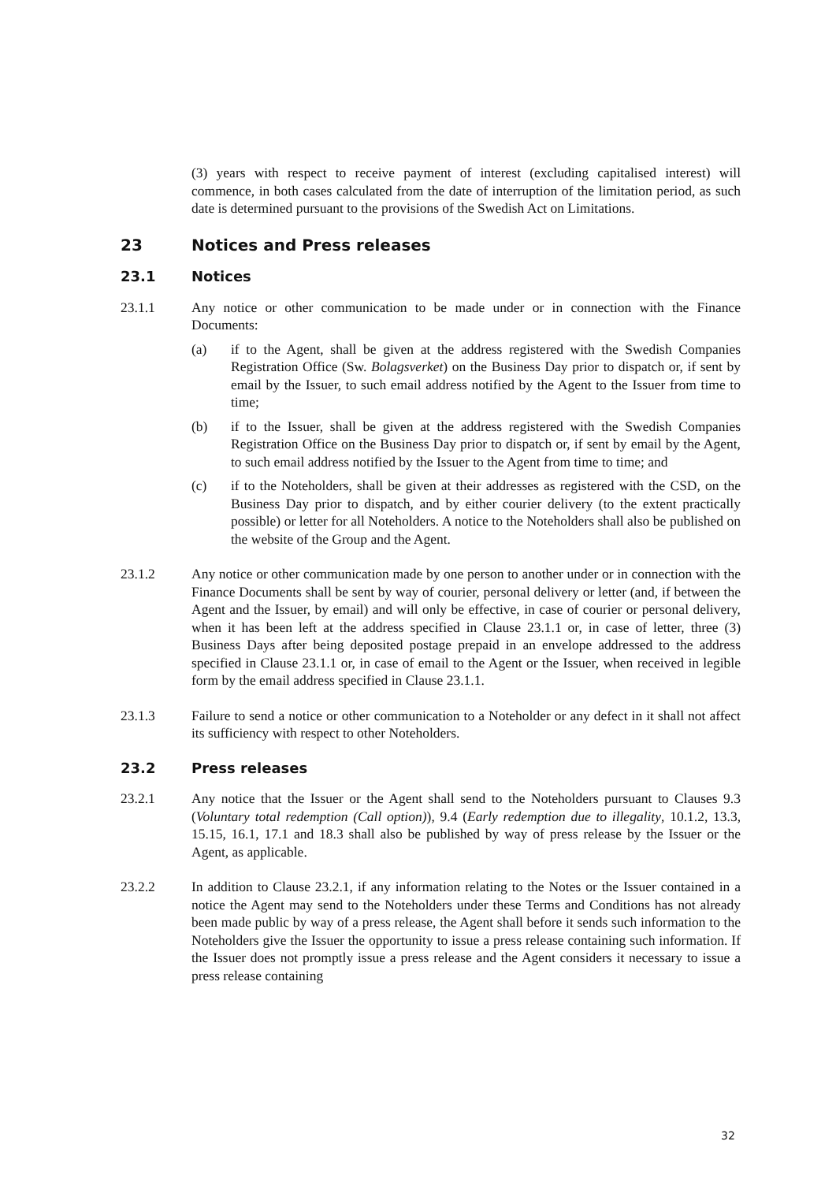(3) years with respect to receive payment of interest (excluding capitalised interest) will commence, in both cases calculated from the date of interruption of the limitation period, as such date is determined pursuant to the provisions of the Swedish Act on Limitations.
23 Notices and Press releases
23.1 Notices
23.1.1 Any notice or other communication to be made under or in connection with the Finance Documents:
(a) if to the Agent, shall be given at the address registered with the Swedish Companies Registration Office (Sw. Bolagsverket) on the Business Day prior to dispatch or, if sent by email by the Issuer, to such email address notified by the Agent to the Issuer from time to time;
(b) if to the Issuer, shall be given at the address registered with the Swedish Companies Registration Office on the Business Day prior to dispatch or, if sent by email by the Agent, to such email address notified by the Issuer to the Agent from time to time; and
(c) if to the Noteholders, shall be given at their addresses as registered with the CSD, on the Business Day prior to dispatch, and by either courier delivery (to the extent practically possible) or letter for all Noteholders. A notice to the Noteholders shall also be published on the website of the Group and the Agent.
23.1.2 Any notice or other communication made by one person to another under or in connection with the Finance Documents shall be sent by way of courier, personal delivery or letter (and, if between the Agent and the Issuer, by email) and will only be effective, in case of courier or personal delivery, when it has been left at the address specified in Clause 23.1.1 or, in case of letter, three (3) Business Days after being deposited postage prepaid in an envelope addressed to the address specified in Clause 23.1.1 or, in case of email to the Agent or the Issuer, when received in legible form by the email address specified in Clause 23.1.1.
23.1.3 Failure to send a notice or other communication to a Noteholder or any defect in it shall not affect its sufficiency with respect to other Noteholders.
23.2 Press releases
23.2.1 Any notice that the Issuer or the Agent shall send to the Noteholders pursuant to Clauses 9.3 (Voluntary total redemption (Call option)), 9.4 (Early redemption due to illegality, 10.1.2, 13.3, 15.15, 16.1, 17.1 and 18.3 shall also be published by way of press release by the Issuer or the Agent, as applicable.
23.2.2 In addition to Clause 23.2.1, if any information relating to the Notes or the Issuer contained in a notice the Agent may send to the Noteholders under these Terms and Conditions has not already been made public by way of a press release, the Agent shall before it sends such information to the Noteholders give the Issuer the opportunity to issue a press release containing such information. If the Issuer does not promptly issue a press release and the Agent considers it necessary to issue a press release containing
32